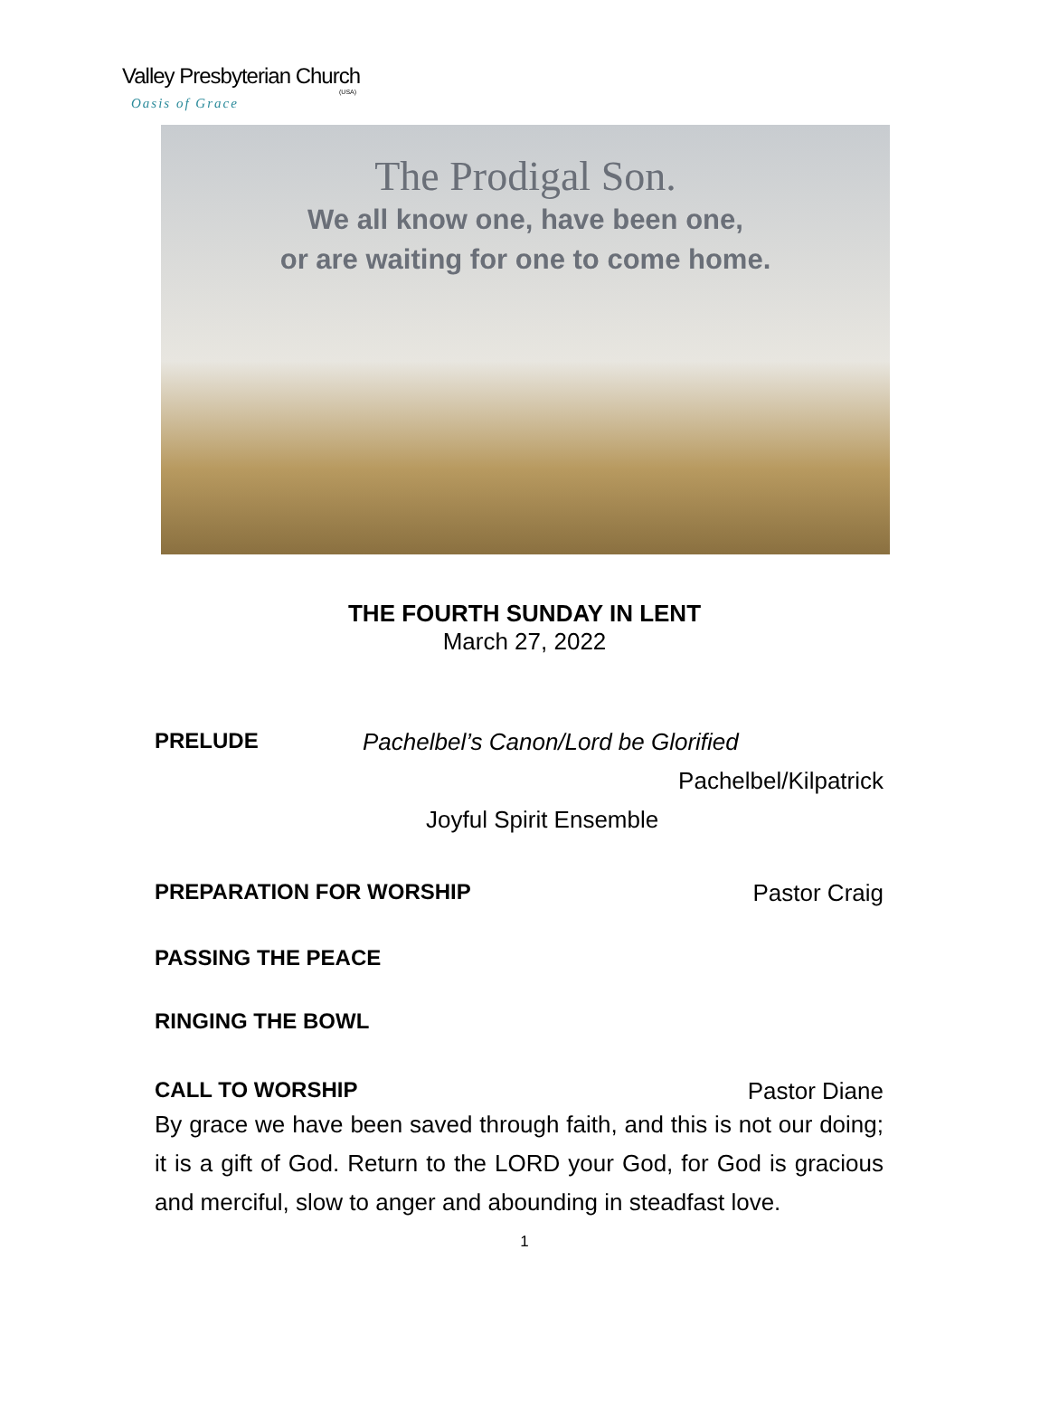Valley Presbyterian Church
(USA)
Oasis of Grace
The Prodigal Son.
We all know one, have been one,
or are waiting for one to come home.
THE FOURTH SUNDAY IN LENT
March 27, 2022
PRELUDE Pachelbel’s Canon/Lord be Glorified
Pachelbel/Kilpatrick
Joyful Spirit Ensemble
PREPARATION FOR WORSHIP Pastor Craig
PASSING THE PEACE
RINGING THE BOWL
CALL TO WORSHIP Pastor Diane
By grace we have been saved through faith, and this is not our doing; it is a gift of God. Return to the LORD your God, for God is gracious and merciful, slow to anger and abounding in steadfast love.
1